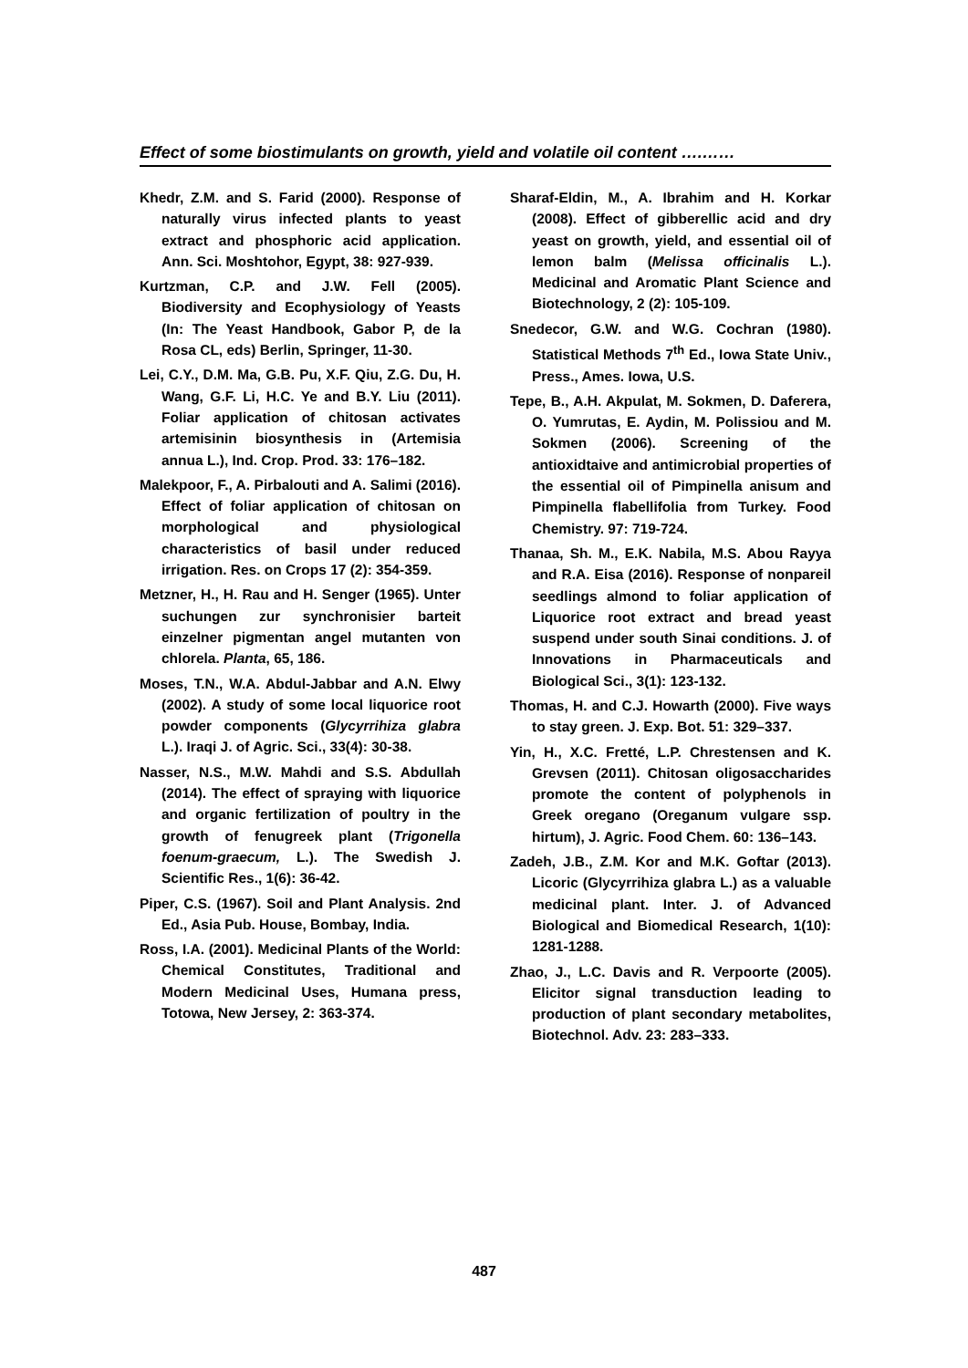Effect of some biostimulants on growth, yield and volatile oil content ….……
Khedr, Z.M. and S. Farid (2000). Response of naturally virus infected plants to yeast extract and phosphoric acid application. Ann. Sci. Moshtohor, Egypt, 38: 927-939.
Kurtzman, C.P. and J.W. Fell (2005). Biodiversity and Ecophysiology of Yeasts (In: The Yeast Handbook, Gabor P, de la Rosa CL, eds) Berlin, Springer, 11-30.
Lei, C.Y., D.M. Ma, G.B. Pu, X.F. Qiu, Z.G. Du, H. Wang, G.F. Li, H.C. Ye and B.Y. Liu (2011). Foliar application of chitosan activates artemisinin biosynthesis in (Artemisia annua L.), Ind. Crop. Prod. 33: 176–182.
Malekpoor, F., A. Pirbalouti and A. Salimi (2016). Effect of foliar application of chitosan on morphological and physiological characteristics of basil under reduced irrigation. Res. on Crops 17 (2): 354-359.
Metzner, H., H. Rau and H. Senger (1965). Unter suchungen zur synchronisier barteit einzelner pigmentan angel mutanten von chlorela. Planta, 65, 186.
Moses, T.N., W.A. Abdul-Jabbar and A.N. Elwy (2002). A study of some local liquorice root powder components (Glycyrrihiza glabra L.). Iraqi J. of Agric. Sci., 33(4): 30-38.
Nasser, N.S., M.W. Mahdi and S.S. Abdullah (2014). The effect of spraying with liquorice and organic fertilization of poultry in the growth of fenugreek plant (Trigonella foenum-graecum, L.). The Swedish J. Scientific Res., 1(6): 36-42.
Piper, C.S. (1967). Soil and Plant Analysis. 2nd Ed., Asia Pub. House, Bombay, India.
Ross, I.A. (2001). Medicinal Plants of the World: Chemical Constitutes, Traditional and Modern Medicinal Uses, Humana press, Totowa, New Jersey, 2: 363-374.
Sharaf-Eldin, M., A. Ibrahim and H. Korkar (2008). Effect of gibberellic acid and dry yeast on growth, yield, and essential oil of lemon balm (Melissa officinalis L.). Medicinal and Aromatic Plant Science and Biotechnology, 2 (2): 105-109.
Snedecor, G.W. and W.G. Cochran (1980). Statistical Methods 7<sup>th</sup> Ed., Iowa State Univ., Press., Ames. Iowa, U.S.
Tepe, B., A.H. Akpulat, M. Sokmen, D. Daferera, O. Yumrutas, E. Aydin, M. Polissiou and M. Sokmen (2006). Screening of the antioxidtaive and antimicrobial properties of the essential oil of Pimpinella anisum and Pimpinella flabellifolia from Turkey. Food Chemistry. 97: 719-724.
Thanaa, Sh. M., E.K. Nabila, M.S. Abou Rayya and R.A. Eisa (2016). Response of nonpareil seedlings almond to foliar application of Liquorice root extract and bread yeast suspend under south Sinai conditions. J. of Innovations in Pharmaceuticals and Biological Sci., 3(1): 123-132.
Thomas, H. and C.J. Howarth (2000). Five ways to stay green. J. Exp. Bot. 51: 329–337.
Yin, H., X.C. Fretté, L.P. Chrestensen and K. Grevsen (2011). Chitosan oligosaccharides promote the content of polyphenols in Greek oregano (Oreganum vulgare ssp. hirtum), J. Agric. Food Chem. 60: 136–143.
Zadeh, J.B., Z.M. Kor and M.K. Goftar (2013). Licoric (Glycyrrihiza glabra L.) as a valuable medicinal plant. Inter. J. of Advanced Biological and Biomedical Research, 1(10): 1281-1288.
Zhao, J., L.C. Davis and R. Verpoorte (2005). Elicitor signal transduction leading to production of plant secondary metabolites, Biotechnol. Adv. 23: 283–333.
487